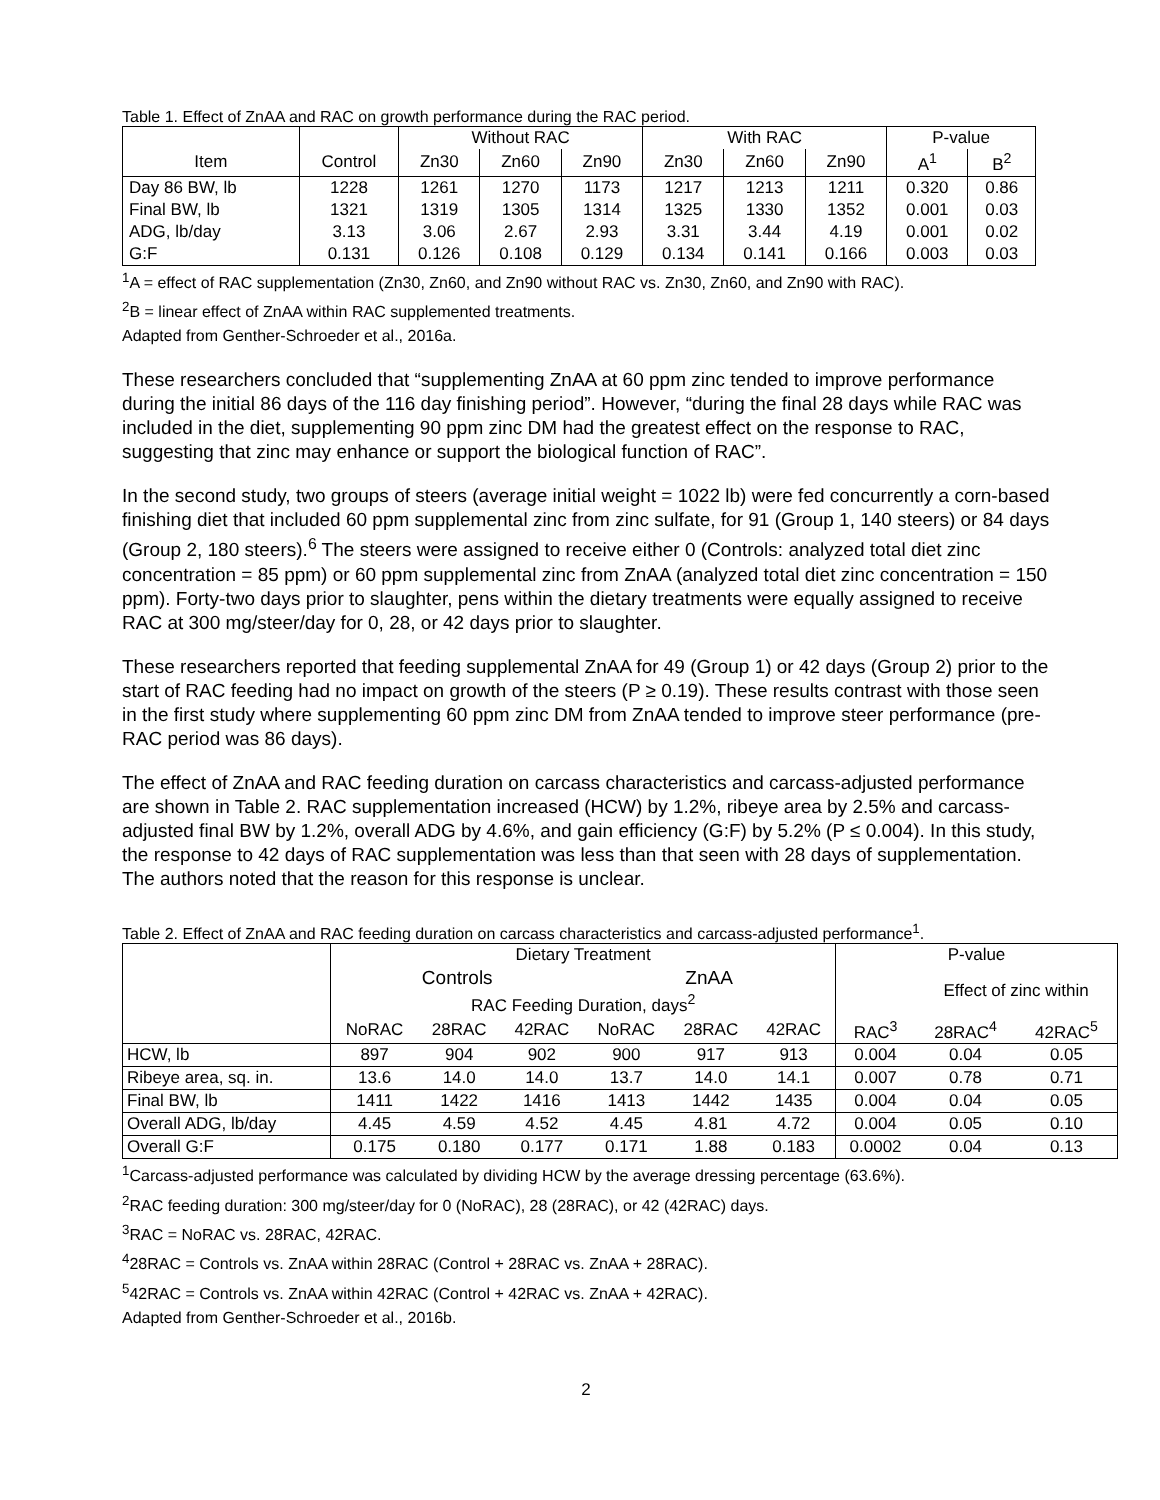Table 1. Effect of ZnAA and RAC on growth performance during the RAC period.
| | | Without RAC | | | With RAC | | | P-value | |
| --- | --- | --- | --- | --- | --- | --- | --- | --- | --- |
| Item | Control | Zn30 | Zn60 | Zn90 | Zn30 | Zn60 | Zn90 | A<sup>1</sup> | B<sup>2</sup> |
| Day 86 BW, lb | 1228 | 1261 | 1270 | 1173 | 1217 | 1213 | 1211 | 0.320 | 0.86 |
| Final BW, lb | 1321 | 1319 | 1305 | 1314 | 1325 | 1330 | 1352 | 0.001 | 0.03 |
| ADG, lb/day | 3.13 | 3.06 | 2.67 | 2.93 | 3.31 | 3.44 | 4.19 | 0.001 | 0.02 |
| G:F | 0.131 | 0.126 | 0.108 | 0.129 | 0.134 | 0.141 | 0.166 | 0.003 | 0.03 |
<sup>1</sup> A = effect of RAC supplementation (Zn30, Zn60, and Zn90 without RAC vs. Zn30, Zn60, and Zn90 with RAC).
<sup>2</sup> B = linear effect of ZnAA within RAC supplemented treatments.
Adapted from Genther-Schroeder et al., 2016a.
These researchers concluded that “supplementing ZnAA at 60 ppm zinc tended to improve performance during the initial 86 days of the 116 day finishing period”. However, “during the final 28 days while RAC was included in the diet, supplementing 90 ppm zinc DM had the greatest effect on the response to RAC, suggesting that zinc may enhance or support the biological function of RAC”.
In the second study, two groups of steers (average initial weight = 1022 lb) were fed concurrently a corn-based finishing diet that included 60 ppm supplemental zinc from zinc sulfate, for 91 (Group 1, 140 steers) or 84 days (Group 2, 180 steers).<sup>6</sup> The steers were assigned to receive either 0 (Controls: analyzed total diet zinc concentration = 85 ppm) or 60 ppm supplemental zinc from ZnAA (analyzed total diet zinc concentration = 150 ppm). Forty-two days prior to slaughter, pens within the dietary treatments were equally assigned to receive RAC at 300 mg/steer/day for 0, 28, or 42 days prior to slaughter.
These researchers reported that feeding supplemental ZnAA for 49 (Group 1) or 42 days (Group 2) prior to the start of RAC feeding had no impact on growth of the steers (P ≥ 0.19). These results contrast with those seen in the first study where supplementing 60 ppm zinc DM from ZnAA tended to improve steer performance (pre-RAC period was 86 days).
The effect of ZnAA and RAC feeding duration on carcass characteristics and carcass-adjusted performance are shown in Table 2. RAC supplementation increased (HCW) by 1.2%, ribeye area by 2.5% and carcass-adjusted final BW by 1.2%, overall ADG by 4.6%, and gain efficiency (G:F) by 5.2% (P ≤ 0.004). In this study, the response to 42 days of RAC supplementation was less than that seen with 28 days of supplementation. The authors noted that the reason for this response is unclear.
Table 2. Effect of ZnAA and RAC feeding duration on carcass characteristics and carcass-adjusted performance<sup>1</sup>.
| | Dietary Treatment | | | | | | P-value | | |
| | Controls | | | ZnAA | | | | Effect of zinc within | |
| | RAC Feeding Duration, days<sup>2</sup> | | | | | | | | |
| | NoRAC | 28RAC | 42RAC | NoRAC | 28RAC | 42RAC | RAC<sup>3</sup> | 28RAC<sup>4</sup> | 42RAC<sup>5</sup> |
| HCW, lb | 897 | 904 | 902 | 900 | 917 | 913 | 0.004 | 0.04 | 0.05 |
| Ribeye area, sq. in. | 13.6 | 14.0 | 14.0 | 13.7 | 14.0 | 14.1 | 0.007 | 0.78 | 0.71 |
| Final BW, lb | 1411 | 1422 | 1416 | 1413 | 1442 | 1435 | 0.004 | 0.04 | 0.05 |
| Overall ADG, lb/day | 4.45 | 4.59 | 4.52 | 4.45 | 4.81 | 4.72 | 0.004 | 0.05 | 0.10 |
| Overall G:F | 0.175 | 0.180 | 0.177 | 0.171 | 1.88 | 0.183 | 0.0002 | 0.04 | 0.13 |
<sup>1</sup> Carcass-adjusted performance was calculated by dividing HCW by the average dressing percentage (63.6%).
<sup>2</sup> RAC feeding duration: 300 mg/steer/day for 0 (NoRAC), 28 (28RAC), or 42 (42RAC) days.
<sup>3</sup> RAC = NoRAC vs. 28RAC, 42RAC.
<sup>4</sup> 28RAC = Controls vs. ZnAA within 28RAC (Control + 28RAC vs. ZnAA + 28RAC).
<sup>5</sup> 42RAC = Controls vs. ZnAA within 42RAC (Control + 42RAC vs. ZnAA + 42RAC).
Adapted from Genther-Schroeder et al., 2016b.
2